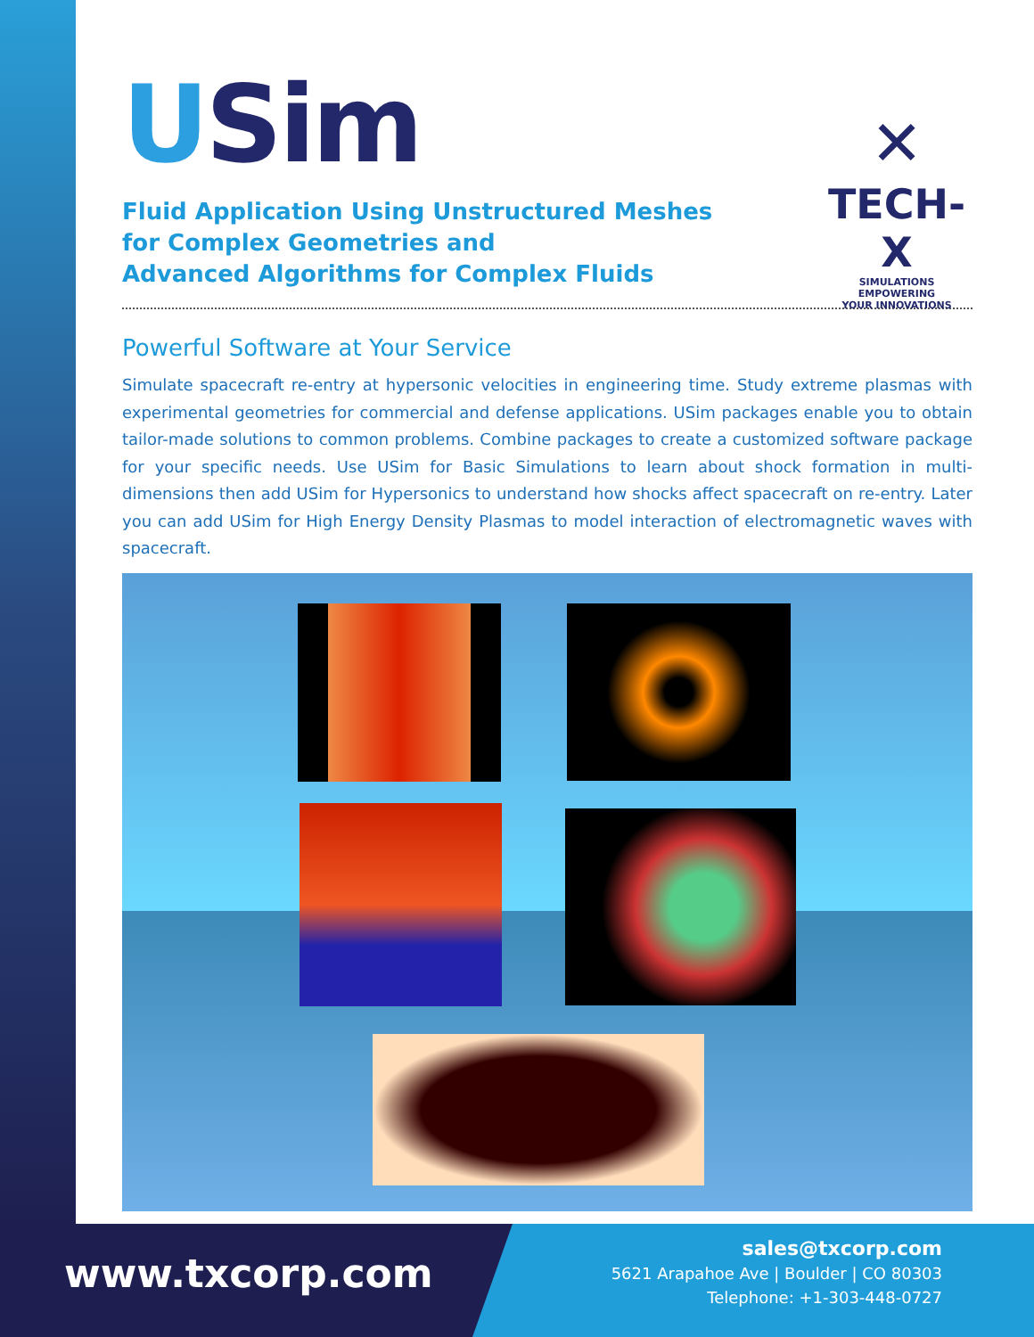USim
Fluid Application Using Unstructured Meshes
for Complex Geometries and
Advanced Algorithms for Complex Fluids
✕
TECH-X
SIMULATIONS EMPOWERING
YOUR INNOVATIONS
Powerful Software at Your Service
Simulate spacecraft re-entry at hypersonic velocities in engineering time. Study extreme plasmas with experimental geometries for commercial and defense applications. USim packages enable you to obtain tailor-made solutions to common problems. Combine packages to create a customized software package for your specific needs. Use USim for Basic Simulations to learn about shock formation in multi-dimensions then add USim for Hypersonics to understand how shocks affect spacecraft on re-entry. Later you can add USim for High Energy Density Plasmas to model interaction of electromagnetic waves with spacecraft.
www.txcorp.com
sales@txcorp.com
5621 Arapahoe Ave | Boulder | CO 80303
Telephone: +1-303-448-0727